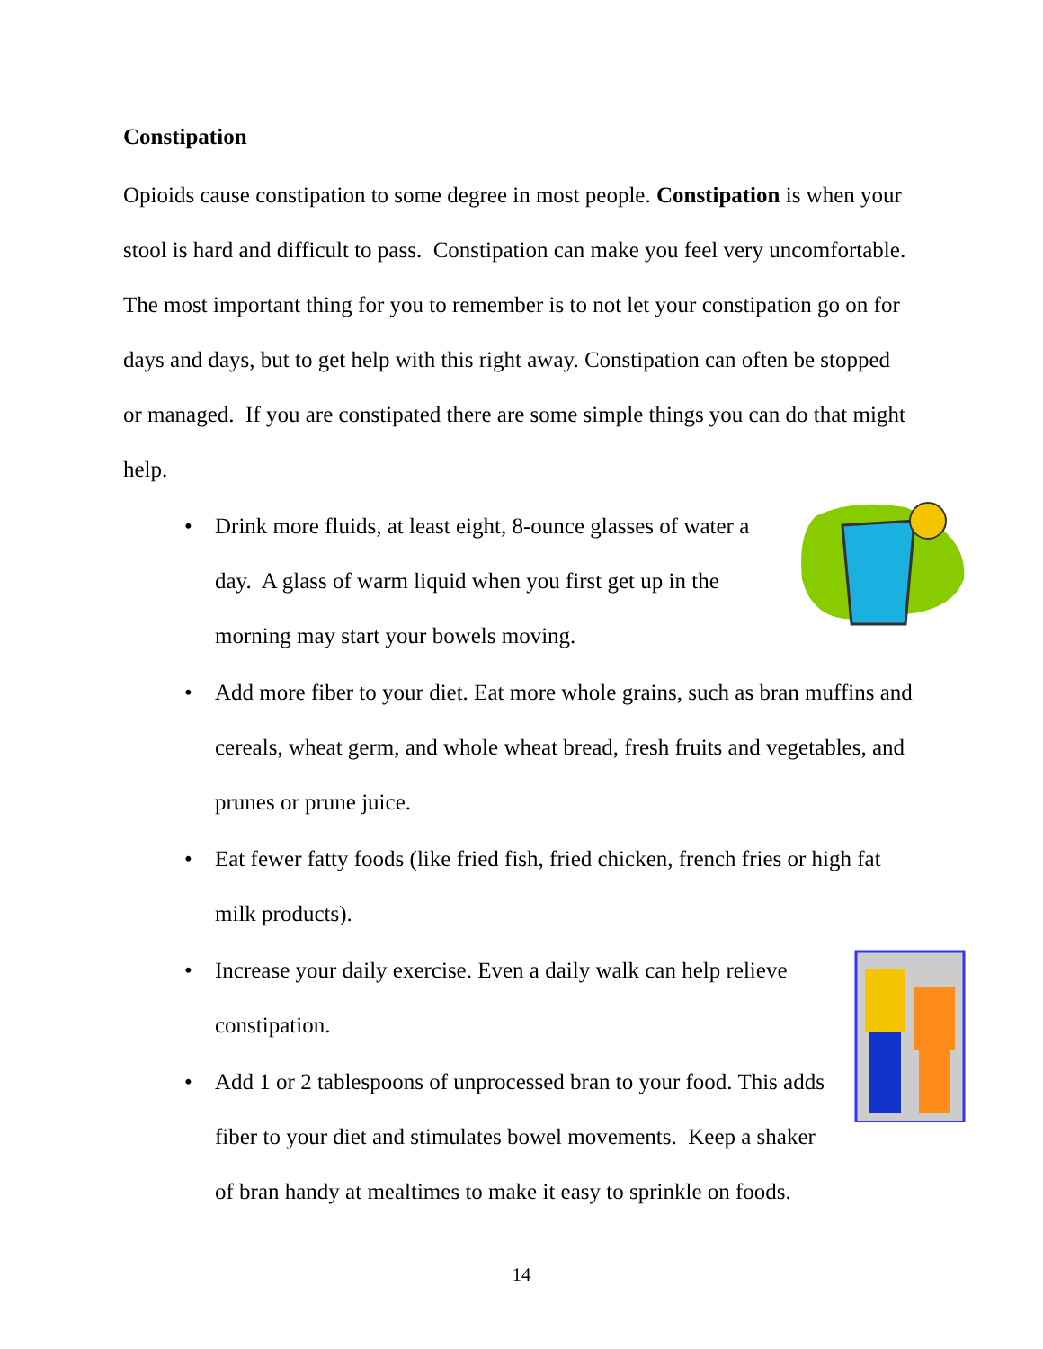Constipation
Opioids cause constipation to some degree in most people. Constipation is when your stool is hard and difficult to pass. Constipation can make you feel very uncomfortable. The most important thing for you to remember is to not let your constipation go on for days and days, but to get help with this right away. Constipation can often be stopped or managed. If you are constipated there are some simple things you can do that might help.
• Drink more fluids, at least eight, 8-ounce glasses of water a day. A glass of warm liquid when you first get up in the morning may start your bowels moving.
• Add more fiber to your diet. Eat more whole grains, such as bran muffins and cereals, wheat germ, and whole wheat bread, fresh fruits and vegetables, and prunes or prune juice.
• Eat fewer fatty foods (like fried fish, fried chicken, french fries or high fat milk products).
• Increase your daily exercise. Even a daily walk can help relieve constipation.
• Add 1 or 2 tablespoons of unprocessed bran to your food. This adds fiber to your diet and stimulates bowel movements. Keep a shaker of bran handy at mealtimes to make it easy to sprinkle on foods.
14